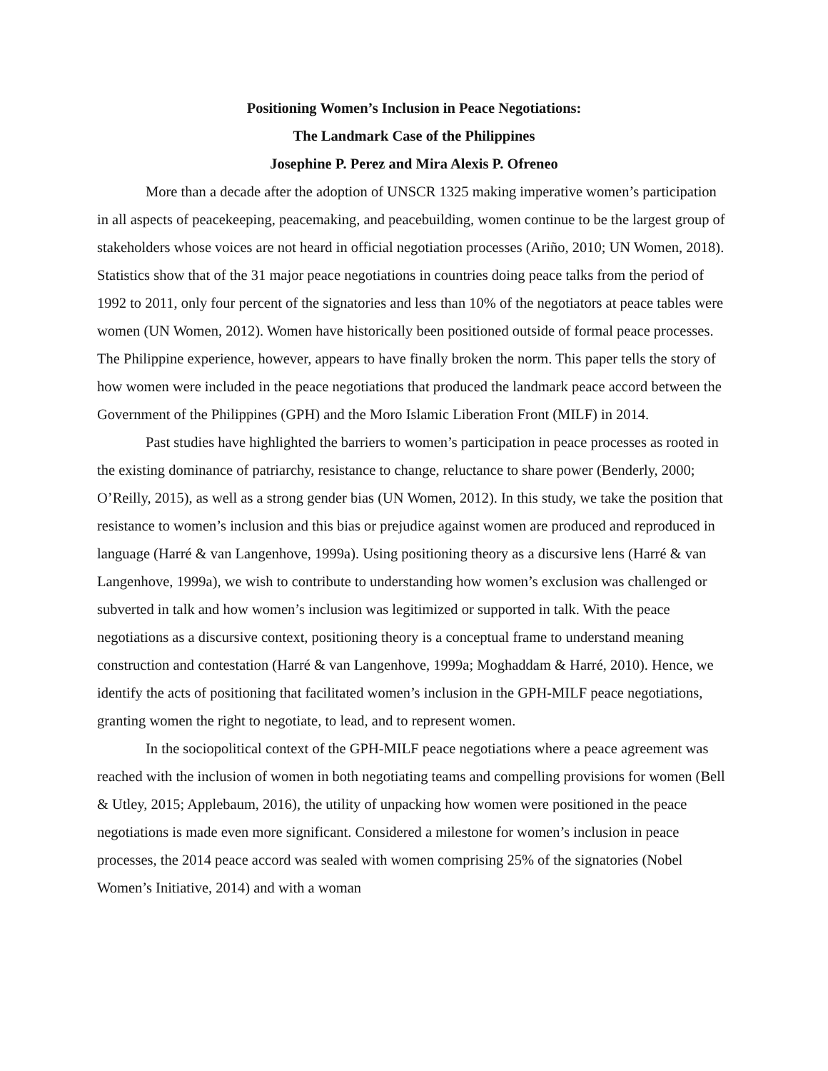Positioning Women’s Inclusion in Peace Negotiations:
The Landmark Case of the Philippines
Josephine P. Perez and Mira Alexis P. Ofreneo
More than a decade after the adoption of UNSCR 1325 making imperative women’s participation in all aspects of peacekeeping, peacemaking, and peacebuilding, women continue to be the largest group of stakeholders whose voices are not heard in official negotiation processes (Ariño, 2010; UN Women, 2018). Statistics show that of the 31 major peace negotiations in countries doing peace talks from the period of 1992 to 2011, only four percent of the signatories and less than 10% of the negotiators at peace tables were women (UN Women, 2012). Women have historically been positioned outside of formal peace processes. The Philippine experience, however, appears to have finally broken the norm. This paper tells the story of how women were included in the peace negotiations that produced the landmark peace accord between the Government of the Philippines (GPH) and the Moro Islamic Liberation Front (MILF) in 2014.
Past studies have highlighted the barriers to women’s participation in peace processes as rooted in the existing dominance of patriarchy, resistance to change, reluctance to share power (Benderly, 2000; O’Reilly, 2015), as well as a strong gender bias (UN Women, 2012). In this study, we take the position that resistance to women’s inclusion and this bias or prejudice against women are produced and reproduced in language (Harré & van Langenhove, 1999a). Using positioning theory as a discursive lens (Harré & van Langenhove, 1999a), we wish to contribute to understanding how women’s exclusion was challenged or subverted in talk and how women’s inclusion was legitimized or supported in talk. With the peace negotiations as a discursive context, positioning theory is a conceptual frame to understand meaning construction and contestation (Harré & van Langenhove, 1999a; Moghaddam & Harré, 2010). Hence, we identify the acts of positioning that facilitated women’s inclusion in the GPH-MILF peace negotiations, granting women the right to negotiate, to lead, and to represent women.
In the sociopolitical context of the GPH-MILF peace negotiations where a peace agreement was reached with the inclusion of women in both negotiating teams and compelling provisions for women (Bell & Utley, 2015; Applebaum, 2016), the utility of unpacking how women were positioned in the peace negotiations is made even more significant. Considered a milestone for women’s inclusion in peace processes, the 2014 peace accord was sealed with women comprising 25% of the signatories (Nobel Women’s Initiative, 2014) and with a woman